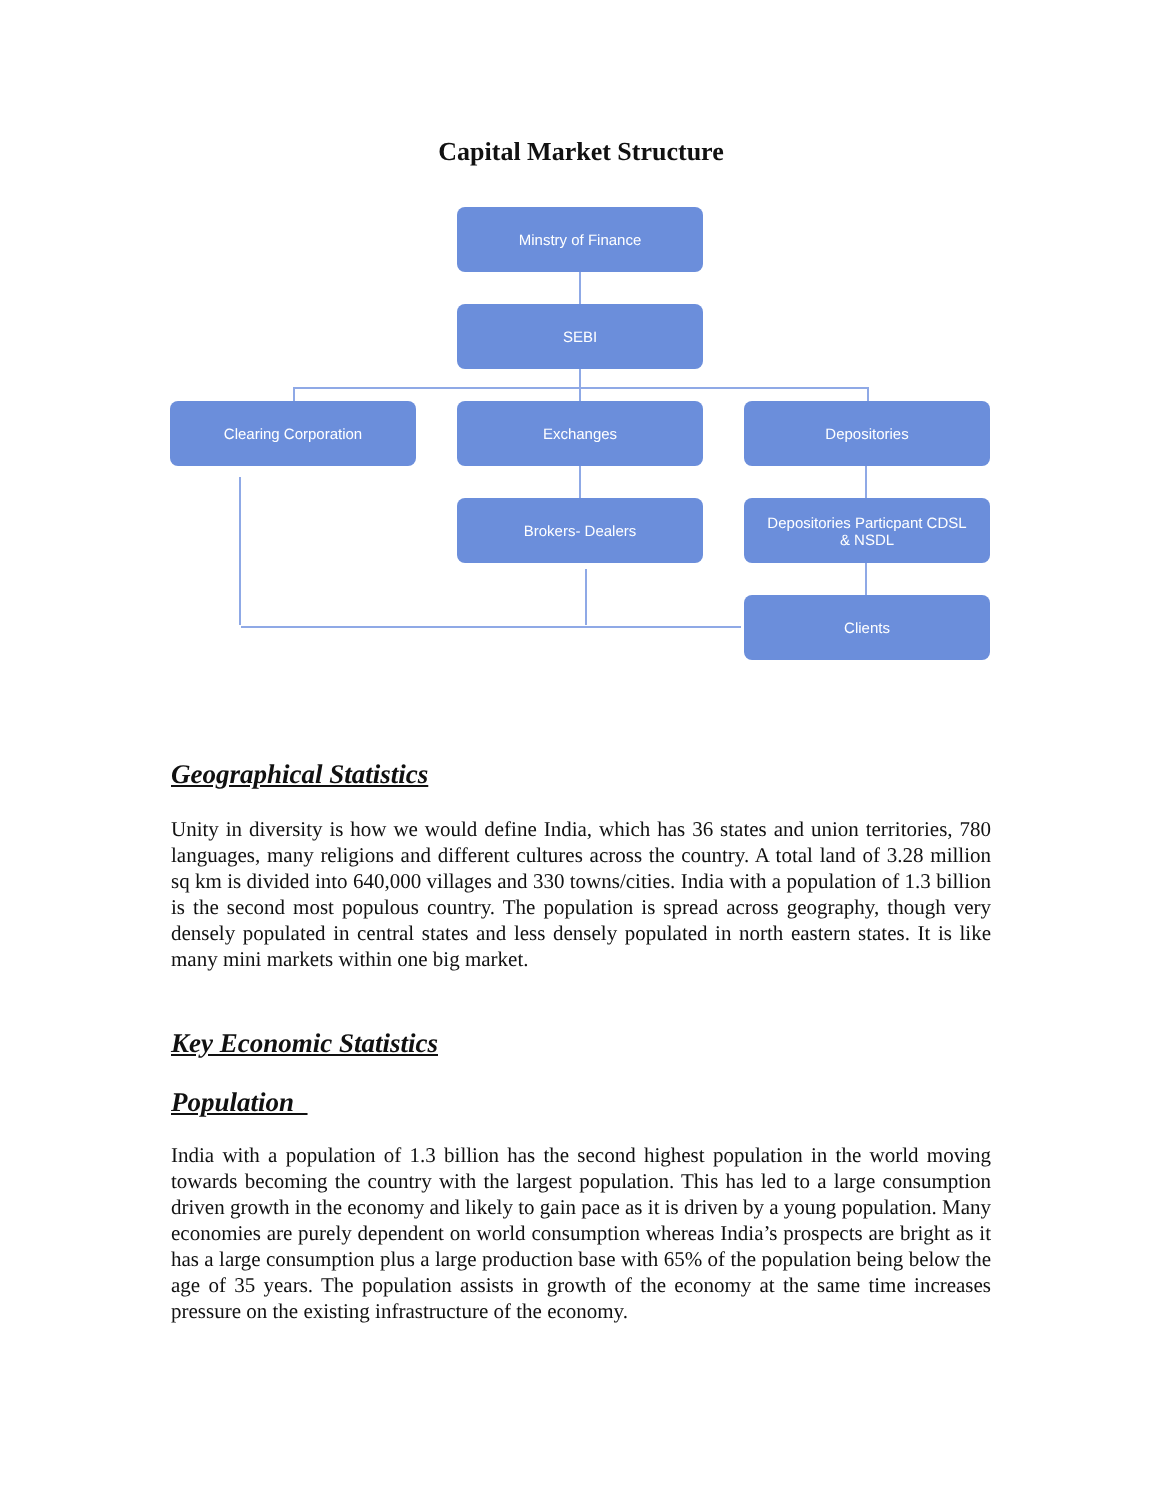Capital Market Structure
Minstry of Finance
SEBI
Clearing Corporation Exchanges Depositories
Brokers- Dealers
Depositories Particpant CDSL
& NSDL
Clients
Geographical Statistics
Unity in diversity is how we would define India, which has 36 states and union territories, 780 languages, many religions and different cultures across the country. A total land of 3.28 million sq km is divided into 640,000 villages and 330 towns/cities. India with a population of 1.3 billion is the second most populous country. The population is spread across geography, though very densely populated in central states and less densely populated in north eastern states. It is like many mini markets within one big market.
Key Economic Statistics
Population
India with a population of 1.3 billion has the second highest population in the world moving towards becoming the country with the largest population. This has led to a large consumption driven growth in the economy and likely to gain pace as it is driven by a young population. Many economies are purely dependent on world consumption whereas India’s prospects are bright as it has a large consumption plus a large production base with 65% of the population being below the age of 35 years. The population assists in growth of the economy at the same time increases pressure on the existing infrastructure of the economy.